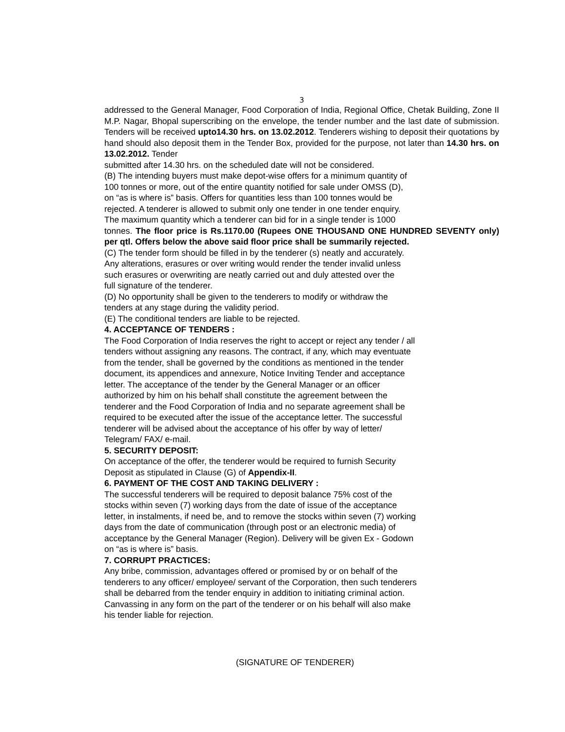3
addressed to the General Manager, Food Corporation of India, Regional Office, Chetak Building, Zone II M.P. Nagar, Bhopal superscribing on the envelope, the tender number and the last date of submission. Tenders will be received upto14.30 hrs. on 13.02.2012. Tenderers wishing to deposit their quotations by hand should also deposit them in the Tender Box, provided for the purpose, not later than 14.30 hrs. on 13.02.2012. Tender
submitted after 14.30 hrs. on the scheduled date will not be considered.
(B) The intending buyers must make depot-wise offers for a minimum quantity of
100 tonnes or more, out of the entire quantity notified for sale under OMSS (D),
on “as is where is” basis. Offers for quantities less than 100 tonnes would be
rejected. A tenderer is allowed to submit only one tender in one tender enquiry.
The maximum quantity which a tenderer can bid for in a single tender is 1000
tonnes. The floor price is Rs.1170.00 (Rupees ONE THOUSAND ONE HUNDRED SEVENTY only) per qtl. Offers below the above said floor price shall be summarily rejected.
(C) The tender form should be filled in by the tenderer (s) neatly and accurately.
Any alterations, erasures or over writing would render the tender invalid unless
such erasures or overwriting are neatly carried out and duly attested over the
full signature of the tenderer.
(D) No opportunity shall be given to the tenderers to modify or withdraw the
tenders at any stage during the validity period.
(E) The conditional tenders are liable to be rejected.
4. ACCEPTANCE OF TENDERS :
The Food Corporation of India reserves the right to accept or reject any tender / all
tenders without assigning any reasons. The contract, if any, which may eventuate
from the tender, shall be governed by the conditions as mentioned in the tender
document, its appendices and annexure, Notice Inviting Tender and acceptance
letter. The acceptance of the tender by the General Manager or an officer
authorized by him on his behalf shall constitute the agreement between the
tenderer and the Food Corporation of India and no separate agreement shall be
required to be executed after the issue of the acceptance letter. The successful
tenderer will be advised about the acceptance of his offer by way of letter/
Telegram/ FAX/ e-mail.
5. SECURITY DEPOSIT:
On acceptance of the offer, the tenderer would be required to furnish Security
Deposit as stipulated in Clause (G) of Appendix-II.
6. PAYMENT OF THE COST AND TAKING DELIVERY :
The successful tenderers will be required to deposit balance 75% cost of the
stocks within seven (7) working days from the date of issue of the acceptance
letter, in instalments, if need be, and to remove the stocks within seven (7) working
days from the date of communication (through post or an electronic media) of
acceptance by the General Manager (Region). Delivery will be given Ex - Godown
on “as is where is” basis.
7. CORRUPT PRACTICES:
Any bribe, commission, advantages offered or promised by or on behalf of the
tenderers to any officer/ employee/ servant of the Corporation, then such tenderers
shall be debarred from the tender enquiry in addition to initiating criminal action.
Canvassing in any form on the part of the tenderer or on his behalf will also make
his tender liable for rejection.
(SIGNATURE OF TENDERER)